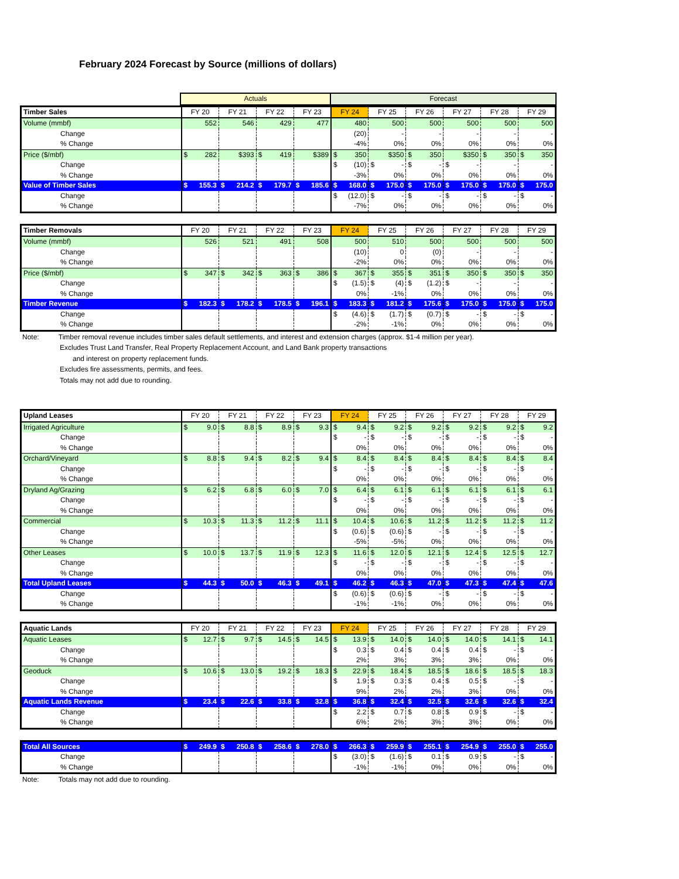February 2024 Forecast by Source (millions of dollars)
| | Actuals | Forecast |
| Timber Sales | FY 20 | FY 21 | FY 22 | FY 23 | FY 24 | FY 25 | FY 26 | FY 27 | FY 28 | FY 29 |
| --- | --- | --- | --- | --- | --- | --- | --- | --- | --- | --- |
| Volume (mmbf) | 552 | 546 | 429 | 477 | 480 | 500 | 500 | 500 | 500 | 500 |
| Change | | | | | (20) | - | - | - | - | - |
| % Change | | | | | -4% | 0% | 0% | 0% | 0% | 0% |
| Price ($/mbf) | $ 282 | $393 | $ 419 | $389 | $ 350 | $350 | $ 350 | $350 | $ 350 | $ 350 |
| Change | | | | | $ (10) | $ - | $ - | $ - | - | - |
| % Change | | | | | -3% | 0% | 0% | 0% | 0% | 0% |
| Value of Timber Sales | $ 155.3 | $ 214.2 | $ 179.7 | $ 185.6 | $ 168.0 | $ 175.0 | $ 175.0 | $ 175.0 | $ 175.0 | $ 175.0 |
| Change | | | | | $ (12.0) | $ - | $ - | $ - | $ - | $ - |
| % Change | | | | | -7% | 0% | 0% | 0% | 0% | 0% |
| Timber Removals | FY 20 | FY 21 | FY 22 | FY 23 | FY 24 | FY 25 | FY 26 | FY 27 | FY 28 | FY 29 |
| --- | --- | --- | --- | --- | --- | --- | --- | --- | --- | --- |
| Volume (mmbf) | 526 | 521 | 491 | 508 | 500 | 510 | 500 | 500 | 500 | 500 |
| Change | | | | | (10) | 0 | (0) | - | - | - |
| % Change | | | | | -2% | 0% | 0% | 0% | 0% | 0% |
| Price ($/mbf) | $ 347 | $ 342 | $ 363 | $ 386 | $ 367 | $ 355 | $ 351 | $ 350 | $ 350 | $ 350 |
| Change | | | | | $ (1.5) | $ (4) | $ (1.2) | $ - | - | - |
| % Change | | | | | 0% | -1% | 0% | 0% | 0% | 0% |
| Timber Revenue | $ 182.3 | $ 178.2 | $ 178.5 | $ 196.1 | $ 183.3 | $ 181.2 | $ 175.6 | $ 175.0 | $ 175.0 | $ 175.0 |
| Change | | | | | $ (4.6) | $ (1.7) | $ (0.7) | $ - | $ - | $ - |
| % Change | | | | | -2% | -1% | 0% | 0% | 0% | 0% |
Note: Timber removal revenue includes timber sales default settlements, and interest and extension charges (approx. $1-4 million per year).
Excludes Trust Land Transfer, Real Property Replacement Account, and Land Bank property transactions
and interest on property replacement funds.
Excludes fire assessments, permits, and fees.
Totals may not add due to rounding.
| Upland Leases | FY 20 | FY 21 | FY 22 | FY 23 | FY 24 | FY 25 | FY 26 | FY 27 | FY 28 | FY 29 |
| --- | --- | --- | --- | --- | --- | --- | --- | --- | --- | --- |
| Irrigated Agriculture | $ 9.0 | $ 8.8 | $ 8.9 | $ 9.3 | $ 9.4 | $ 9.2 | $ 9.2 | $ 9.2 | $ 9.2 | $ 9.2 |
| Change | | | | | $ - | $ - | $ - | $ - | $ - | $ - |
| % Change | | | | | 0% | 0% | 0% | 0% | 0% | 0% |
| Orchard/Vineyard | $ 8.8 | $ 9.4 | $ 8.2 | $ 9.4 | $ 8.4 | $ 8.4 | $ 8.4 | $ 8.4 | $ 8.4 | $ 8.4 |
| Change | | | | | $ - | $ - | $ - | $ - | $ - | $ - |
| % Change | | | | | 0% | 0% | 0% | 0% | 0% | 0% |
| Dryland Ag/Grazing | $ 6.2 | $ 6.8 | $ 6.0 | $ 7.0 | $ 6.4 | $ 6.1 | $ 6.1 | $ 6.1 | $ 6.1 | $ 6.1 |
| Change | | | | | $ - | $ - | $ - | $ - | $ - | $ - |
| % Change | | | | | 0% | 0% | 0% | 0% | 0% | 0% |
| Commercial | $ 10.3 | $ 11.3 | $ 11.2 | $ 11.1 | $ 10.4 | $ 10.6 | $ 11.2 | $ 11.2 | $ 11.2 | $ 11.2 |
| Change | | | | | $ (0.6) | $ (0.6) | $ - | $ - | $ - | $ - |
| % Change | | | | | -5% | -5% | 0% | 0% | 0% | 0% |
| Other Leases | $ 10.0 | $ 13.7 | $ 11.9 | $ 12.3 | $ 11.6 | $ 12.0 | $ 12.1 | $ 12.4 | $ 12.5 | $ 12.7 |
| Change | | | | | $ - | $ - | $ - | $ - | $ - | $ - |
| % Change | | | | | 0% | 0% | 0% | 0% | 0% | 0% |
| Total Upland Leases | $ 44.3 | $ 50.0 | $ 46.3 | $ 49.1 | $ 46.2 | $ 46.3 | $ 47.0 | $ 47.3 | $ 47.4 | $ 47.6 |
| Change | | | | | $ (0.6) | $ (0.6) | $ - | $ - | $ - | $ - |
| % Change | | | | | -1% | -1% | 0% | 0% | 0% | 0% |
| Aquatic Lands | FY 20 | FY 21 | FY 22 | FY 23 | FY 24 | FY 25 | FY 26 | FY 27 | FY 28 | FY 29 |
| --- | --- | --- | --- | --- | --- | --- | --- | --- | --- | --- |
| Aquatic Leases | $ 12.7 | $ 9.7 | $ 14.5 | $ 14.5 | $ 13.9 | $ 14.0 | $ 14.0 | $ 14.0 | $ 14.1 | $ 14.1 |
| Change | | | | | $ 0.3 | $ 0.4 | $ 0.4 | $ 0.4 | $ - | $ - |
| % Change | | | | | 2% | 3% | 3% | 3% | 0% | 0% |
| Geoduck | $ 10.6 | $ 13.0 | $ 19.2 | $ 18.3 | $ 22.9 | $ 18.4 | $ 18.5 | $ 18.6 | $ 18.5 | $ 18.3 |
| Change | | | | | $ 1.9 | $ 0.3 | $ 0.4 | $ 0.5 | $ - | $ - |
| % Change | | | | | 9% | 2% | 2% | 3% | 0% | 0% |
| Aquatic Lands Revenue | $ 23.4 | $ 22.6 | $ 33.8 | $ 32.8 | $ 36.8 | $ 32.4 | $ 32.5 | $ 32.6 | $ 32.6 | $ 32.4 |
| Change | | | | | $ 2.2 | $ 0.7 | $ 0.8 | $ 0.9 | $ - | $ - |
| % Change | | | | | 6% | 2% | 3% | 3% | 0% | 0% |
| Total All Sources | $ 249.9 | $ 250.8 | $ 258.6 | $ 278.0 | $ 266.3 | $ 259.9 | $ 255.1 | $ 254.9 | $ 255.0 | $ 255.0 |
| Change | | | | | $ (3.0) | $ (1.6) | $ 0.1 | $ 0.9 | $ - | $ - |
| % Change | | | | | -1% | -1% | 0% | 0% | 0% | 0% |
Note: Totals may not add due to rounding.